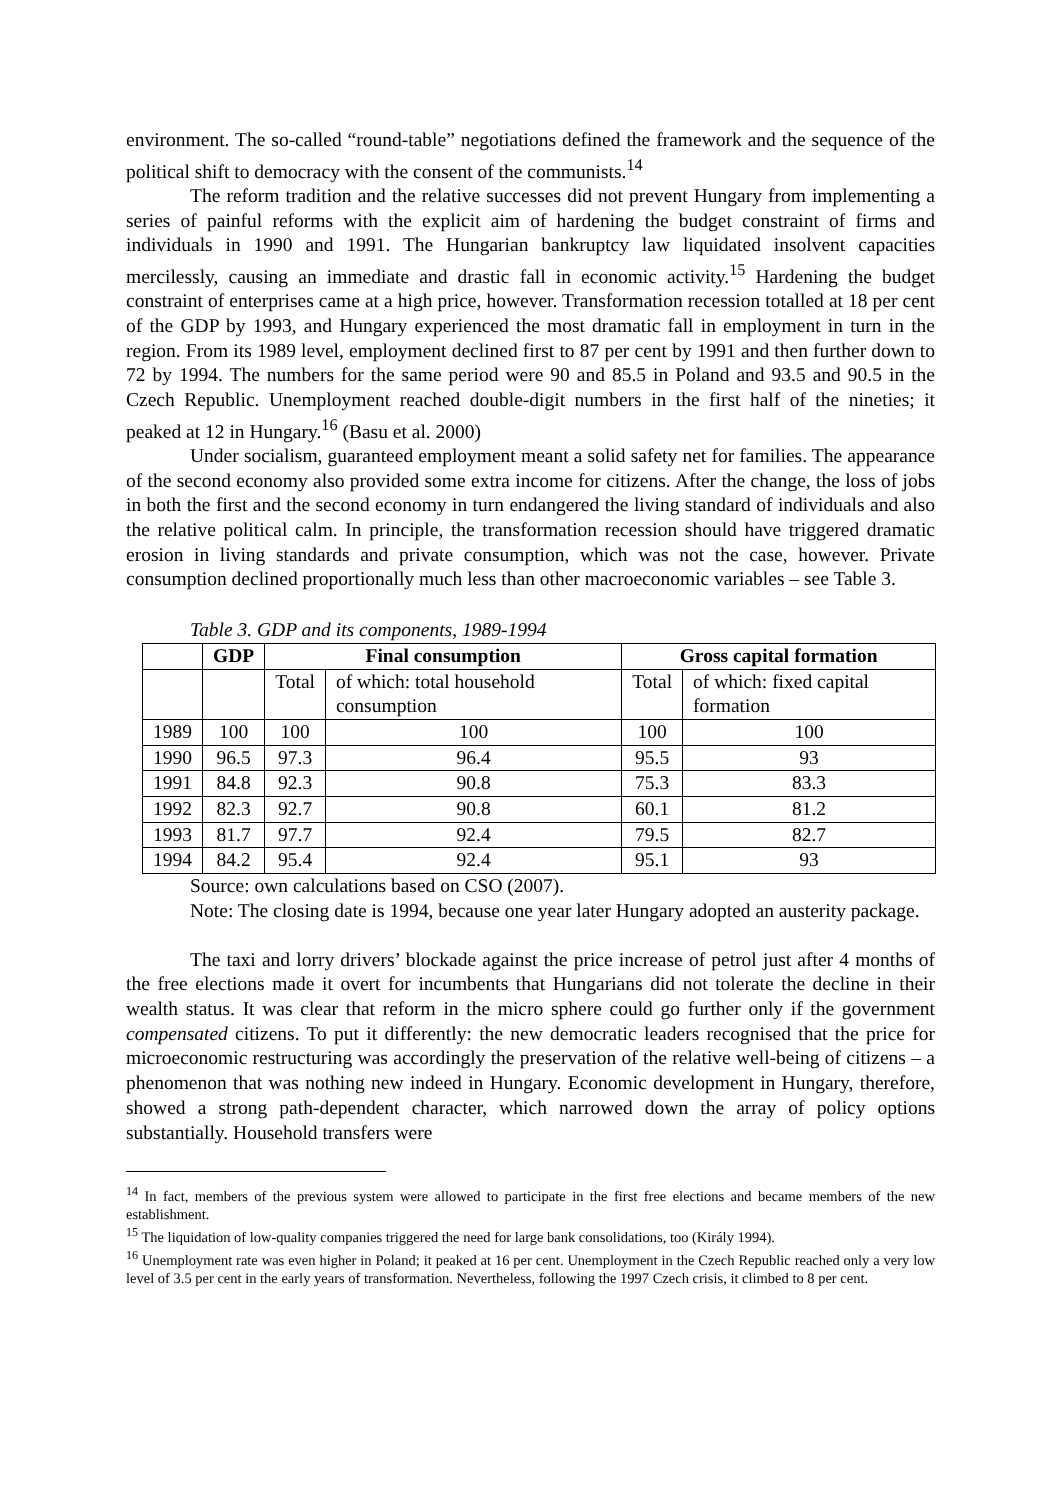environment. The so-called “round-table” negotiations defined the framework and the sequence of the political shift to democracy with the consent of the communists.<sup>14</sup>
The reform tradition and the relative successes did not prevent Hungary from implementing a series of painful reforms with the explicit aim of hardening the budget constraint of firms and individuals in 1990 and 1991. The Hungarian bankruptcy law liquidated insolvent capacities mercilessly, causing an immediate and drastic fall in economic activity.<sup>15</sup> Hardening the budget constraint of enterprises came at a high price, however. Transformation recession totalled at 18 per cent of the GDP by 1993, and Hungary experienced the most dramatic fall in employment in turn in the region. From its 1989 level, employment declined first to 87 per cent by 1991 and then further down to 72 by 1994. The numbers for the same period were 90 and 85.5 in Poland and 93.5 and 90.5 in the Czech Republic. Unemployment reached double-digit numbers in the first half of the nineties; it peaked at 12 in Hungary.<sup>16</sup> (Basu et al. 2000)
Under socialism, guaranteed employment meant a solid safety net for families. The appearance of the second economy also provided some extra income for citizens. After the change, the loss of jobs in both the first and the second economy in turn endangered the living standard of individuals and also the relative political calm. In principle, the transformation recession should have triggered dramatic erosion in living standards and private consumption, which was not the case, however. Private consumption declined proportionally much less than other macroeconomic variables – see Table 3.
Table 3. GDP and its components, 1989-1994
| | GDP | Final consumption | | Gross capital formation | |
| --- | --- | --- | --- | --- | --- |
| | | Total | of which: total household consumption | Total | of which: fixed capital formation |
| 1989 | 100 | 100 | 100 | 100 | 100 |
| 1990 | 96.5 | 97.3 | 96.4 | 95.5 | 93 |
| 1991 | 84.8 | 92.3 | 90.8 | 75.3 | 83.3 |
| 1992 | 82.3 | 92.7 | 90.8 | 60.1 | 81.2 |
| 1993 | 81.7 | 97.7 | 92.4 | 79.5 | 82.7 |
| 1994 | 84.2 | 95.4 | 92.4 | 95.1 | 93 |
Source: own calculations based on CSO (2007).
Note: The closing date is 1994, because one year later Hungary adopted an austerity package.
The taxi and lorry drivers’ blockade against the price increase of petrol just after 4 months of the free elections made it overt for incumbents that Hungarians did not tolerate the decline in their wealth status. It was clear that reform in the micro sphere could go further only if the government compensated citizens. To put it differently: the new democratic leaders recognised that the price for microeconomic restructuring was accordingly the preservation of the relative well-being of citizens – a phenomenon that was nothing new indeed in Hungary. Economic development in Hungary, therefore, showed a strong path-dependent character, which narrowed down the array of policy options substantially. Household transfers were
<sup>14</sup> In fact, members of the previous system were allowed to participate in the first free elections and became members of the new establishment.
<sup>15</sup> The liquidation of low-quality companies triggered the need for large bank consolidations, too (Király 1994).
<sup>16</sup> Unemployment rate was even higher in Poland; it peaked at 16 per cent. Unemployment in the Czech Republic reached only a very low level of 3.5 per cent in the early years of transformation. Nevertheless, following the 1997 Czech crisis, it climbed to 8 per cent.